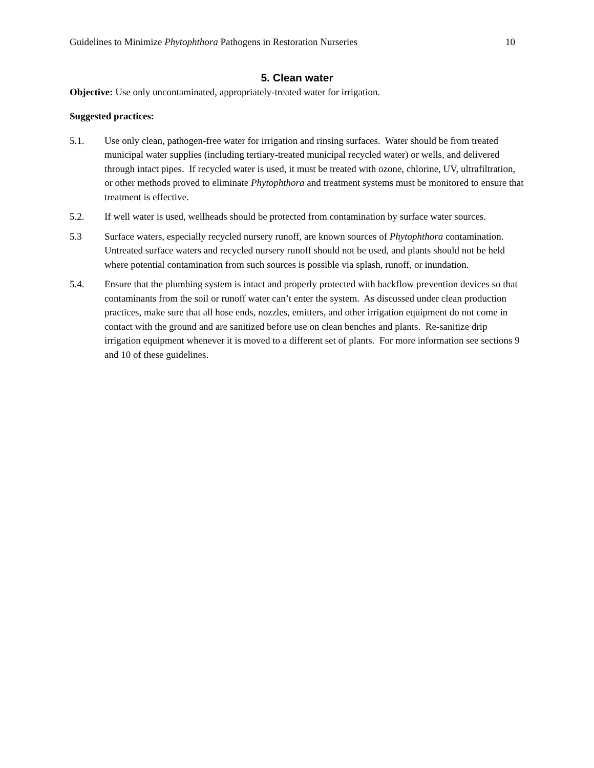Guidelines to Minimize Phytophthora Pathogens in Restoration Nurseries 10
5. Clean water
Objective: Use only uncontaminated, appropriately-treated water for irrigation.
Suggested practices:
5.1. Use only clean, pathogen-free water for irrigation and rinsing surfaces. Water should be from treated municipal water supplies (including tertiary-treated municipal recycled water) or wells, and delivered through intact pipes. If recycled water is used, it must be treated with ozone, chlorine, UV, ultrafiltration, or other methods proved to eliminate Phytophthora and treatment systems must be monitored to ensure that treatment is effective.
5.2. If well water is used, wellheads should be protected from contamination by surface water sources.
5.3 Surface waters, especially recycled nursery runoff, are known sources of Phytophthora contamination. Untreated surface waters and recycled nursery runoff should not be used, and plants should not be held where potential contamination from such sources is possible via splash, runoff, or inundation.
5.4. Ensure that the plumbing system is intact and properly protected with backflow prevention devices so that contaminants from the soil or runoff water can’t enter the system. As discussed under clean production practices, make sure that all hose ends, nozzles, emitters, and other irrigation equipment do not come in contact with the ground and are sanitized before use on clean benches and plants. Re-sanitize drip irrigation equipment whenever it is moved to a different set of plants. For more information see sections 9 and 10 of these guidelines.